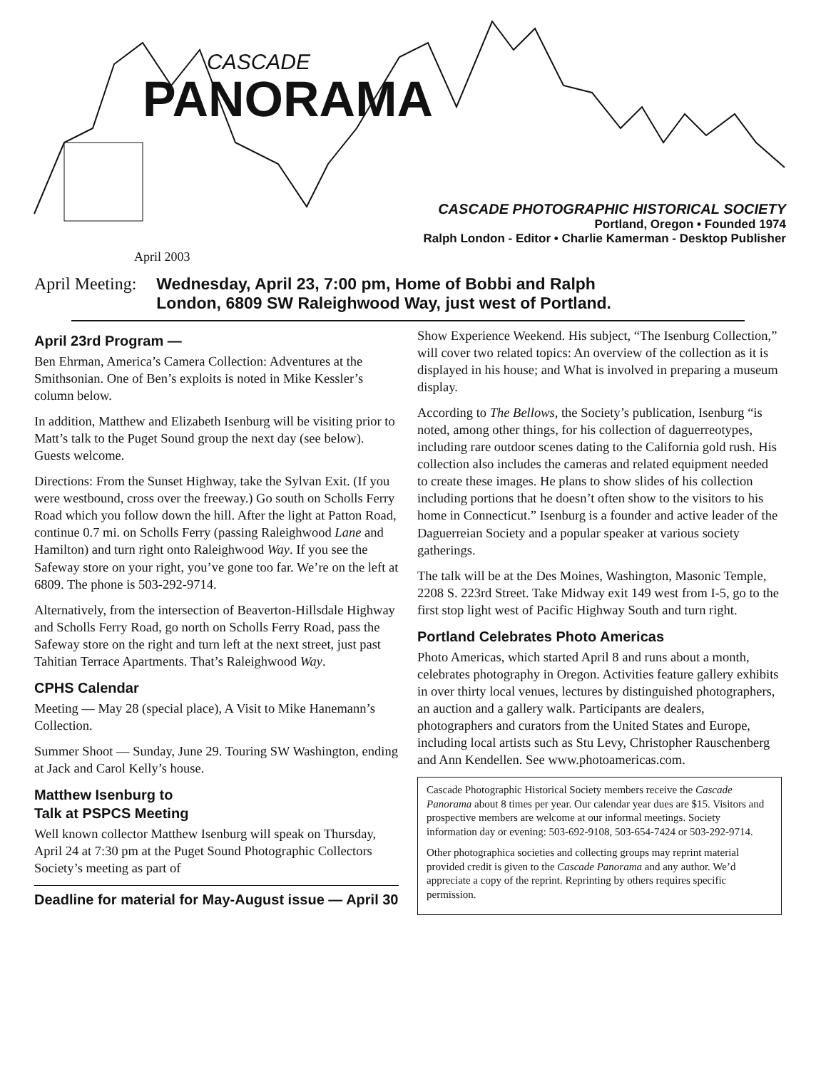CASCADE
PANORAMA
CASCADE PHOTOGRAPHIC HISTORICAL SOCIETY
Portland, Oregon • Founded 1974
Ralph London - Editor • Charlie Kamerman - Desktop Publisher
April 2003
April Meeting: Wednesday, April 23, 7:00 pm, Home of Bobbi and Ralph
London, 6809 SW Raleighwood Way, just west of Portland.
April 23rd Program —
Ben Ehrman, America’s Camera Collection: Adventures at the Smithsonian. One of Ben’s exploits is noted in Mike Kessler’s column below.
In addition, Matthew and Elizabeth Isenburg will be visiting prior to Matt’s talk to the Puget Sound group the next day (see below). Guests welcome.
Directions: From the Sunset Highway, take the Sylvan Exit. (If you were westbound, cross over the freeway.) Go south on Scholls Ferry Road which you follow down the hill. After the light at Patton Road, continue 0.7 mi. on Scholls Ferry (passing Raleighwood Lane and Hamilton) and turn right onto Raleighwood Way. If you see the Safeway store on your right, you’ve gone too far. We’re on the left at 6809. The phone is 503-292-9714.
Alternatively, from the intersection of Beaverton-Hillsdale Highway and Scholls Ferry Road, go north on Scholls Ferry Road, pass the Safeway store on the right and turn left at the next street, just past Tahitian Terrace Apartments. That’s Raleighwood Way.
CPHS Calendar
Meeting — May 28 (special place), A Visit to Mike Hanemann’s Collection.
Summer Shoot — Sunday, June 29. Touring SW Washington, ending at Jack and Carol Kelly’s house.
Matthew Isenburg to
Talk at PSPCS Meeting
Well known collector Matthew Isenburg will speak on Thursday, April 24 at 7:30 pm at the Puget Sound Photographic Collectors Society’s meeting as part of
Deadline for material for May-August issue — April 30
Show Experience Weekend. His subject, “The Isenburg Collection,” will cover two related topics: An overview of the collection as it is displayed in his house; and What is involved in preparing a museum display.
According to The Bellows, the Society’s publication, Isenburg “is noted, among other things, for his collection of daguerreotypes, including rare outdoor scenes dating to the California gold rush. His collection also includes the cameras and related equipment needed to create these images. He plans to show slides of his collection including portions that he doesn’t often show to the visitors to his home in Connecticut.” Isenburg is a founder and active leader of the Daguerreian Society and a popular speaker at various society gatherings.
The talk will be at the Des Moines, Washington, Masonic Temple, 2208 S. 223rd Street. Take Midway exit 149 west from I-5, go to the first stop light west of Pacific Highway South and turn right.
Portland Celebrates Photo Americas
Photo Americas, which started April 8 and runs about a month, celebrates photography in Oregon. Activities feature gallery exhibits in over thirty local venues, lectures by distinguished photographers, an auction and a gallery walk. Participants are dealers, photographers and curators from the United States and Europe, including local artists such as Stu Levy, Christopher Rauschenberg and Ann Kendellen. See www.photoamericas.com.
Cascade Photographic Historical Society members receive the Cascade Panorama about 8 times per year. Our calendar year dues are $15. Visitors and prospective members are welcome at our informal meetings. Society information day or evening: 503-692-9108, 503-654-7424 or 503-292-9714.
Other photographica societies and collecting groups may reprint material provided credit is given to the Cascade Panorama and any author. We’d appreciate a copy of the reprint. Reprinting by others requires specific permission.